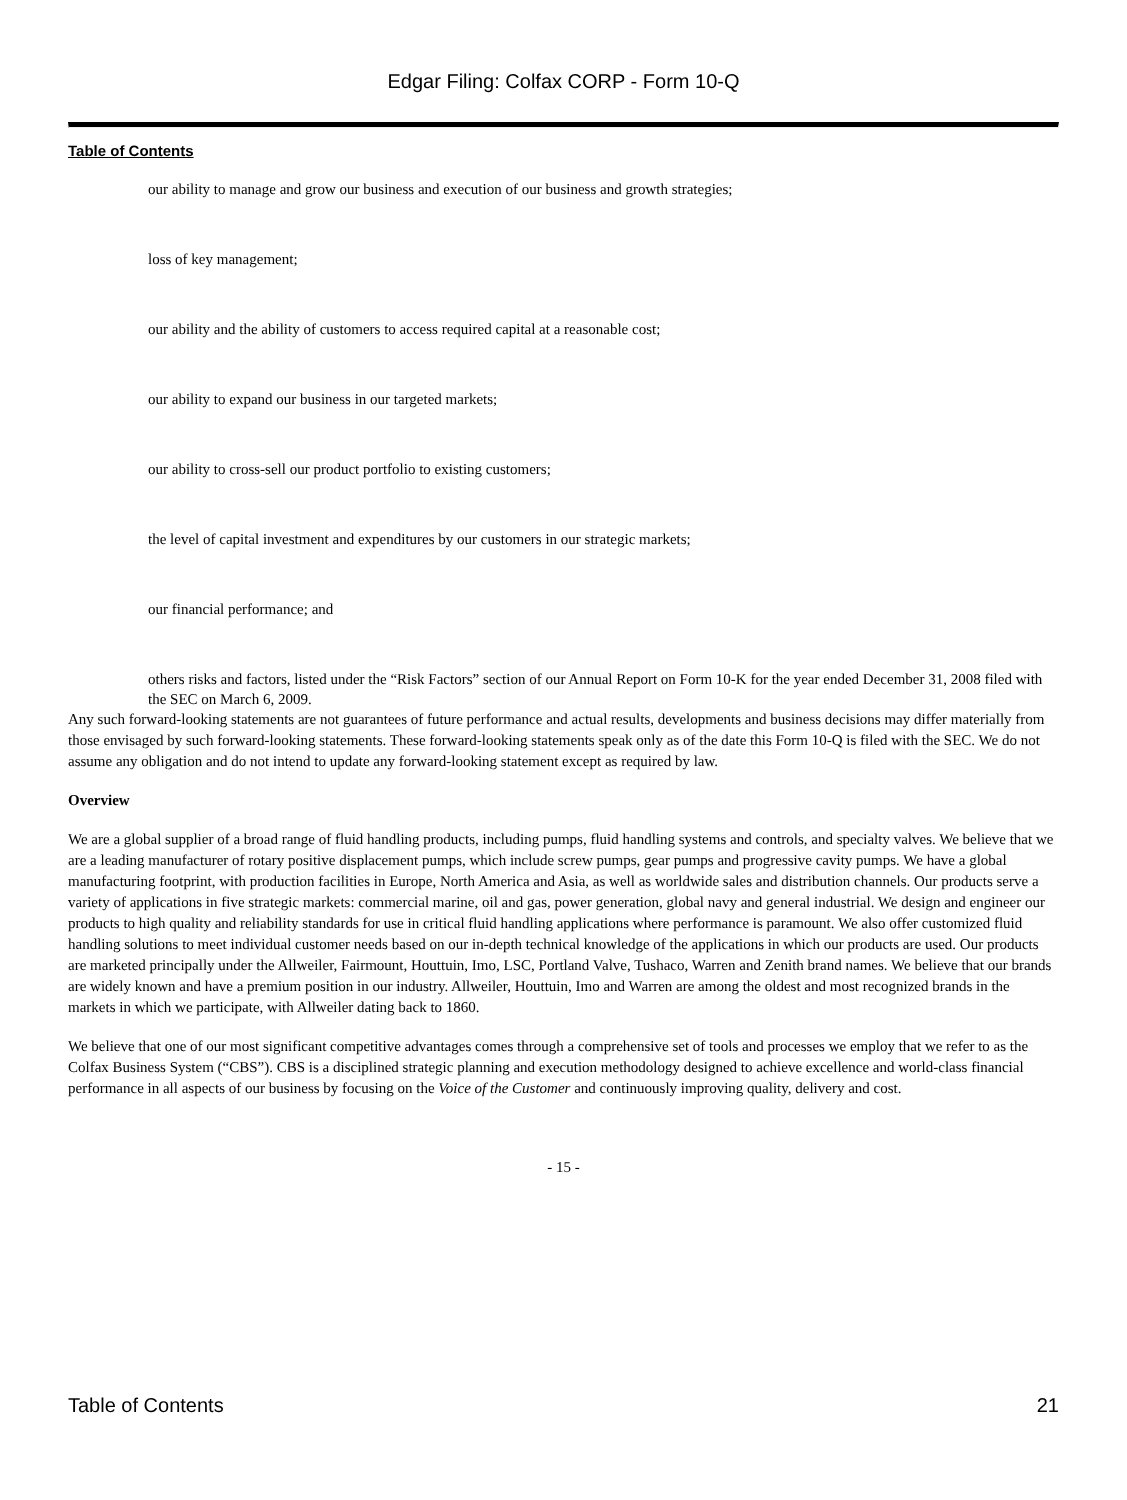Edgar Filing: Colfax CORP - Form 10-Q
Table of Contents
our ability to manage and grow our business and execution of our business and growth strategies;
loss of key management;
our ability and the ability of customers to access required capital at a reasonable cost;
our ability to expand our business in our targeted markets;
our ability to cross-sell our product portfolio to existing customers;
the level of capital investment and expenditures by our customers in our strategic markets;
our financial performance; and
others risks and factors, listed under the “Risk Factors” section of our Annual Report on Form 10-K for the year ended December 31, 2008 filed with the SEC on March 6, 2009.
Any such forward-looking statements are not guarantees of future performance and actual results, developments and business decisions may differ materially from those envisaged by such forward-looking statements. These forward-looking statements speak only as of the date this Form 10-Q is filed with the SEC. We do not assume any obligation and do not intend to update any forward-looking statement except as required by law.
Overview
We are a global supplier of a broad range of fluid handling products, including pumps, fluid handling systems and controls, and specialty valves. We believe that we are a leading manufacturer of rotary positive displacement pumps, which include screw pumps, gear pumps and progressive cavity pumps. We have a global manufacturing footprint, with production facilities in Europe, North America and Asia, as well as worldwide sales and distribution channels. Our products serve a variety of applications in five strategic markets: commercial marine, oil and gas, power generation, global navy and general industrial. We design and engineer our products to high quality and reliability standards for use in critical fluid handling applications where performance is paramount. We also offer customized fluid handling solutions to meet individual customer needs based on our in-depth technical knowledge of the applications in which our products are used. Our products are marketed principally under the Allweiler, Fairmount, Houttuin, Imo, LSC, Portland Valve, Tushaco, Warren and Zenith brand names. We believe that our brands are widely known and have a premium position in our industry. Allweiler, Houttuin, Imo and Warren are among the oldest and most recognized brands in the markets in which we participate, with Allweiler dating back to 1860.
We believe that one of our most significant competitive advantages comes through a comprehensive set of tools and processes we employ that we refer to as the Colfax Business System (“CBS”). CBS is a disciplined strategic planning and execution methodology designed to achieve excellence and world-class financial performance in all aspects of our business by focusing on the Voice of the Customer and continuously improving quality, delivery and cost.
- 15 -
Table of Contents 21